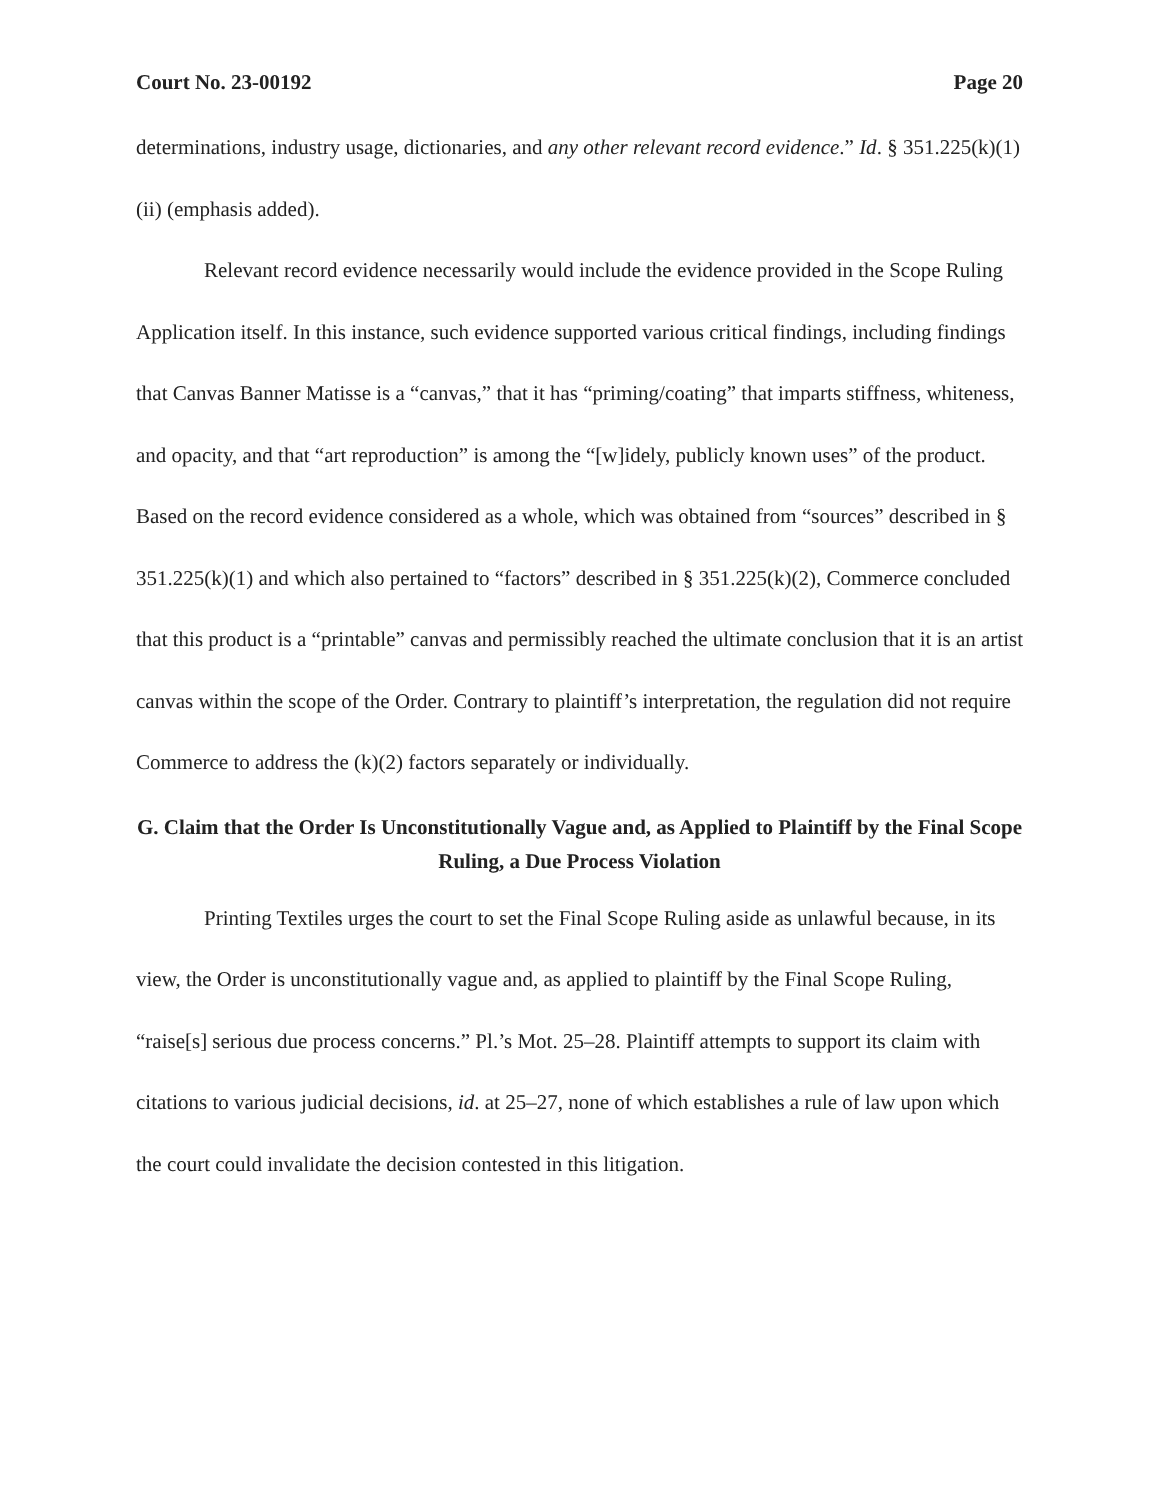Court No. 23-00192 Page 20
determinations, industry usage, dictionaries, and any other relevant record evidence.” Id. § 351.225(k)(1)(ii) (emphasis added).
Relevant record evidence necessarily would include the evidence provided in the Scope Ruling Application itself. In this instance, such evidence supported various critical findings, including findings that Canvas Banner Matisse is a “canvas,” that it has “priming/coating” that imparts stiffness, whiteness, and opacity, and that “art reproduction” is among the “[w]idely, publicly known uses” of the product. Based on the record evidence considered as a whole, which was obtained from “sources” described in § 351.225(k)(1) and which also pertained to “factors” described in § 351.225(k)(2), Commerce concluded that this product is a “printable” canvas and permissibly reached the ultimate conclusion that it is an artist canvas within the scope of the Order. Contrary to plaintiff’s interpretation, the regulation did not require Commerce to address the (k)(2) factors separately or individually.
G. Claim that the Order Is Unconstitutionally Vague and, as Applied to Plaintiff by the Final Scope Ruling, a Due Process Violation
Printing Textiles urges the court to set the Final Scope Ruling aside as unlawful because, in its view, the Order is unconstitutionally vague and, as applied to plaintiff by the Final Scope Ruling, “raise[s] serious due process concerns.” Pl.’s Mot. 25–28. Plaintiff attempts to support its claim with citations to various judicial decisions, id. at 25–27, none of which establishes a rule of law upon which the court could invalidate the decision contested in this litigation.